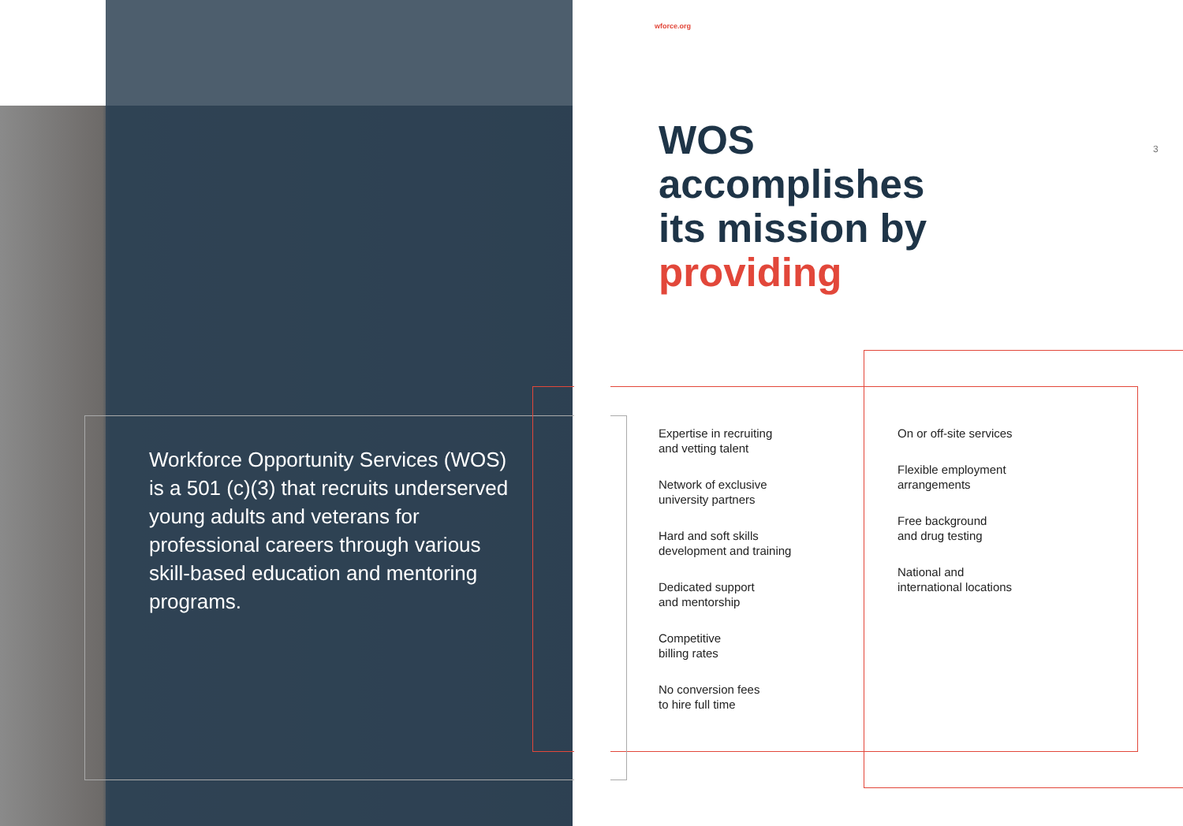Workforce Opportunity Services (WOS) is a 501 (c)(3) that recruits underserved young adults and veterans for professional careers through various skill-based education and mentoring programs.
wforce.org
3
WOS
accomplishes
its mission by
providing
Expertise in recruiting
and vetting talent
Network of exclusive
university partners
Hard and soft skills
development and training
Dedicated support
and mentorship
Competitive
billing rates
No conversion fees
to hire full time
On or off-site services
Flexible employment
arrangements
Free background
and drug testing
National and
international locations